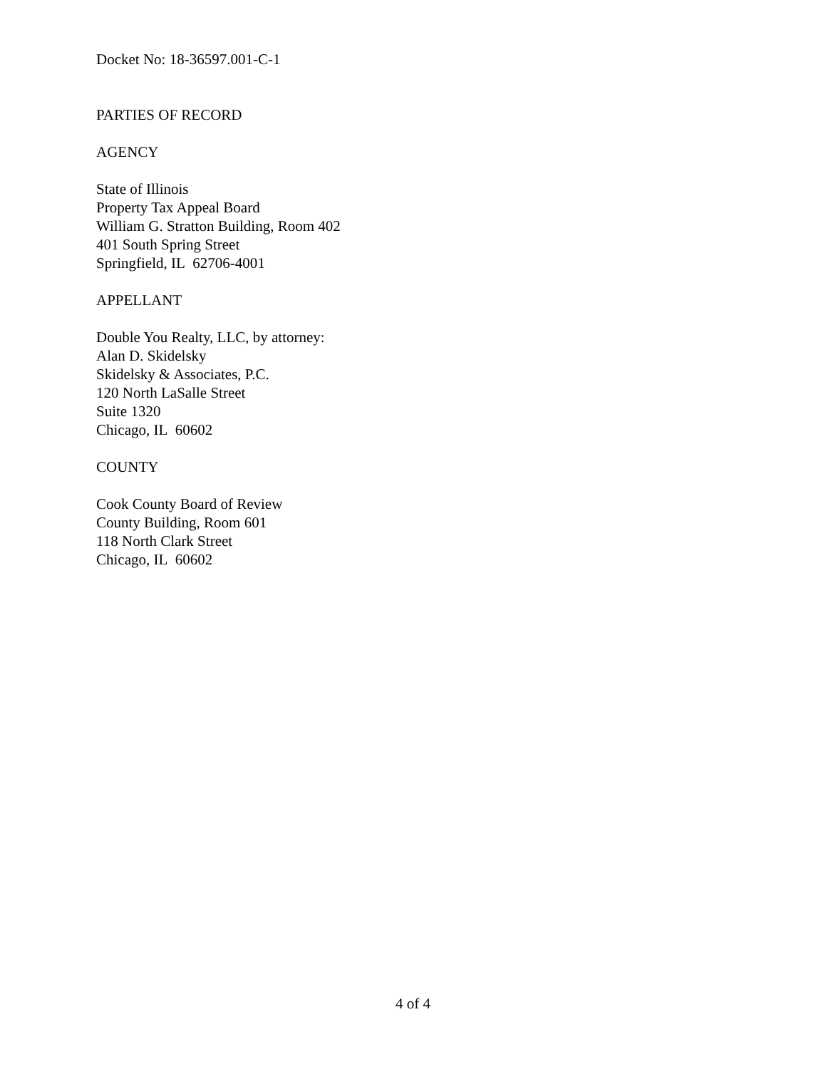Docket No: 18-36597.001-C-1
PARTIES OF RECORD
AGENCY
State of Illinois
Property Tax Appeal Board
William G. Stratton Building, Room 402
401 South Spring Street
Springfield, IL 62706-4001
APPELLANT
Double You Realty, LLC, by attorney:
Alan D. Skidelsky
Skidelsky & Associates, P.C.
120 North LaSalle Street
Suite 1320
Chicago, IL 60602
COUNTY
Cook County Board of Review
County Building, Room 601
118 North Clark Street
Chicago, IL 60602
4 of 4